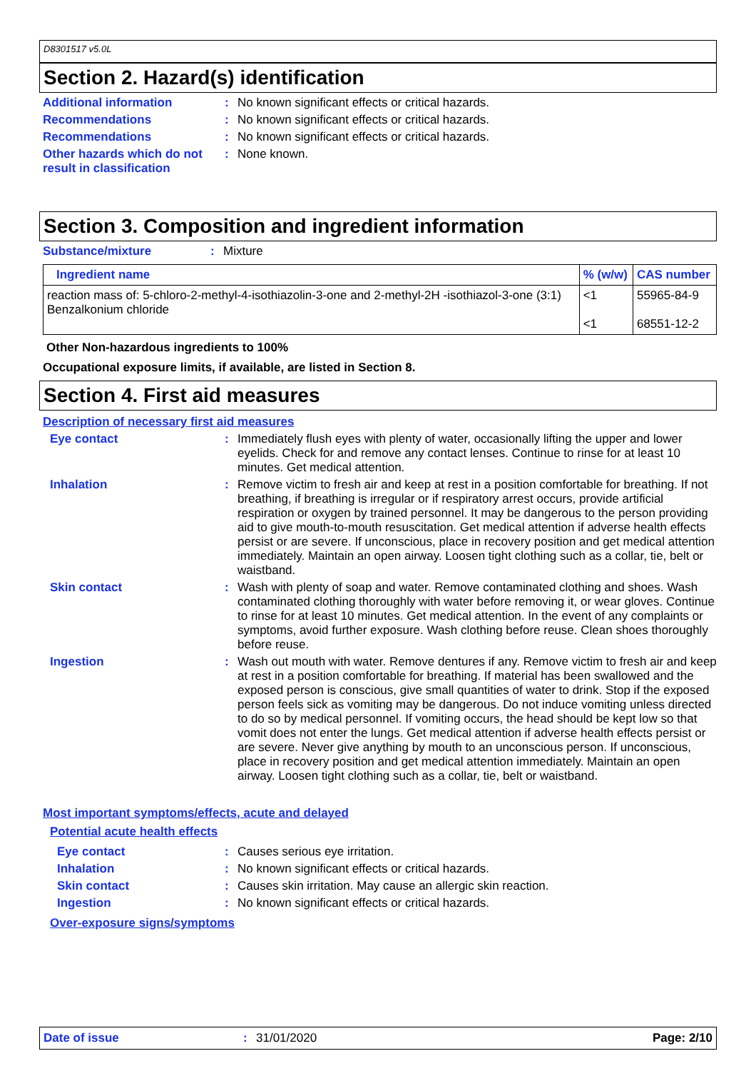D8301517 v5.0L
Section 2. Hazard(s) identification
Additional information :
No known significant effects or critical hazards.
Recommendations :
No known significant effects or critical hazards.
Recommendations :
No known significant effects or critical hazards.
Other hazards which do not result in classification
:
None known.
Section 3. Composition and ingredient information
Substance/mixture :
Mixture
| Ingredient name | % (w/w) | CAS number |
| --- | --- | --- |
| reaction mass of: 5-chloro-2-methyl-4-isothiazolin-3-one and 2-methyl-2H -isothiazol-3-one (3:1) Benzalkonium chloride | <1 <1 | 55965-84-9 68551-12-2 |
Other Non-hazardous ingredients to 100%
Occupational exposure limits, if available, are listed in Section 8.
Section 4. First aid measures
Description of necessary first aid measures
Eye contact :
Immediately flush eyes with plenty of water, occasionally lifting the upper and lower eyelids. Check for and remove any contact lenses. Continue to rinse for at least 10 minutes. Get medical attention.
Inhalation :
Remove victim to fresh air and keep at rest in a position comfortable for breathing. If not breathing, if breathing is irregular or if respiratory arrest occurs, provide artificial respiration or oxygen by trained personnel. It may be dangerous to the person providing aid to give mouth-to-mouth resuscitation. Get medical attention if adverse health effects persist or are severe. If unconscious, place in recovery position and get medical attention immediately. Maintain an open airway. Loosen tight clothing such as a collar, tie, belt or waistband.
Skin contact :
Wash with plenty of soap and water. Remove contaminated clothing and shoes. Wash contaminated clothing thoroughly with water before removing it, or wear gloves. Continue to rinse for at least 10 minutes. Get medical attention. In the event of any complaints or symptoms, avoid further exposure. Wash clothing before reuse. Clean shoes thoroughly before reuse.
Ingestion :
Wash out mouth with water. Remove dentures if any. Remove victim to fresh air and keep at rest in a position comfortable for breathing. If material has been swallowed and the exposed person is conscious, give small quantities of water to drink. Stop if the exposed person feels sick as vomiting may be dangerous. Do not induce vomiting unless directed to do so by medical personnel. If vomiting occurs, the head should be kept low so that vomit does not enter the lungs. Get medical attention if adverse health effects persist or are severe. Never give anything by mouth to an unconscious person. If unconscious, place in recovery position and get medical attention immediately. Maintain an open airway. Loosen tight clothing such as a collar, tie, belt or waistband.
Most important symptoms/effects, acute and delayed
Potential acute health effects
Eye contact :
Causes serious eye irritation.
Inhalation :
No known significant effects or critical hazards.
Skin contact :
Causes skin irritation. May cause an allergic skin reaction.
Ingestion :
No known significant effects or critical hazards.
Over-exposure signs/symptoms
Date of issue : 31/01/2020 Page: 2/10